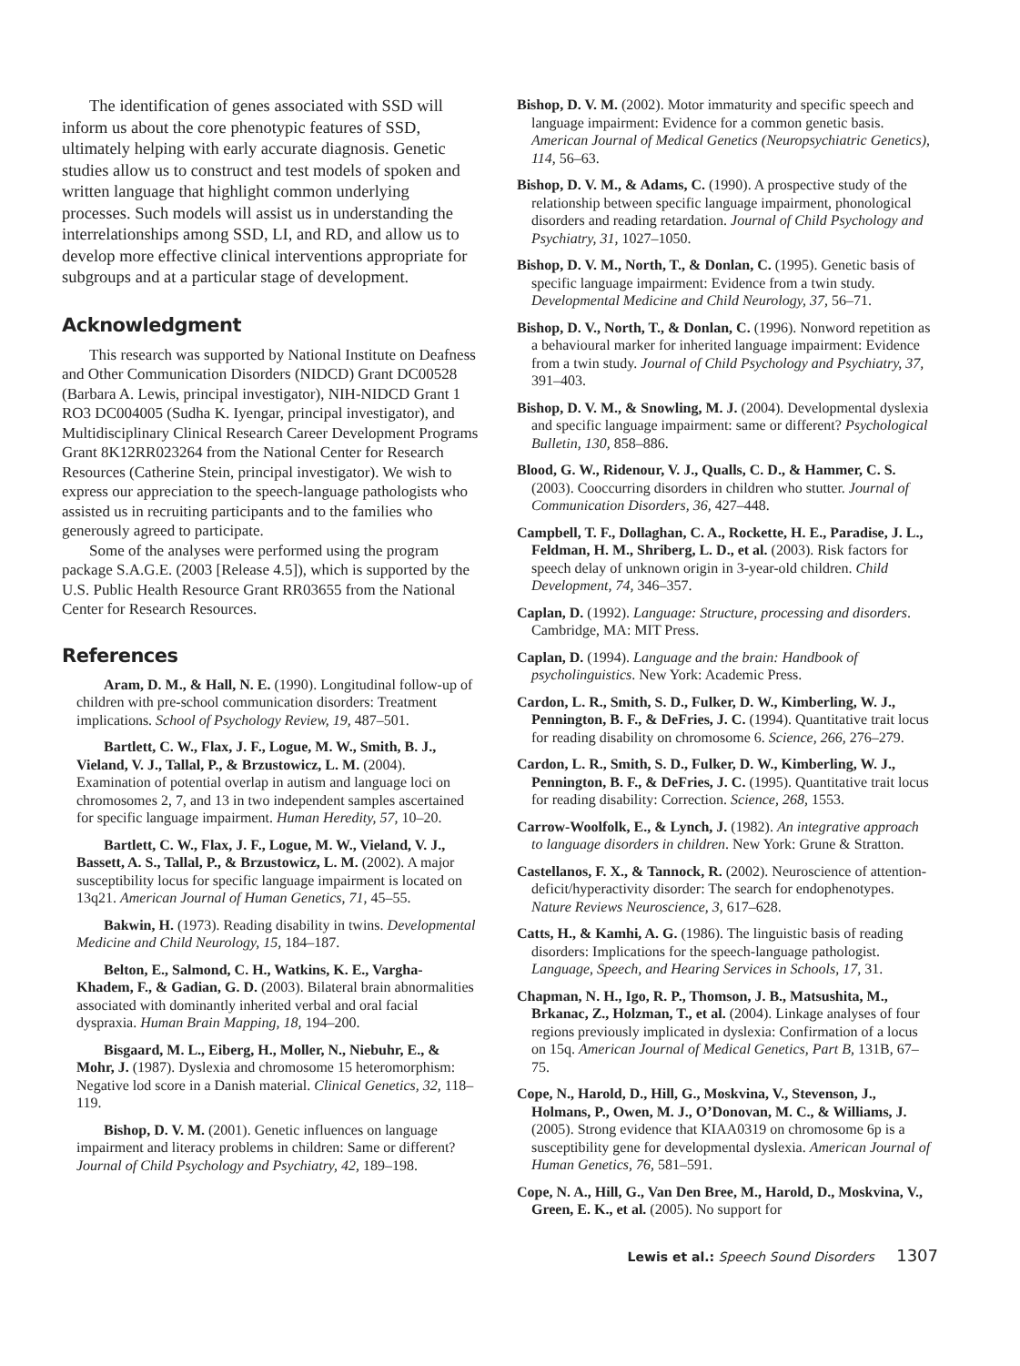The identification of genes associated with SSD will inform us about the core phenotypic features of SSD, ultimately helping with early accurate diagnosis. Genetic studies allow us to construct and test models of spoken and written language that highlight common underlying processes. Such models will assist us in understanding the interrelationships among SSD, LI, and RD, and allow us to develop more effective clinical interventions appropriate for subgroups and at a particular stage of development.
Acknowledgment
This research was supported by National Institute on Deafness and Other Communication Disorders (NIDCD) Grant DC00528 (Barbara A. Lewis, principal investigator), NIH-NIDCD Grant 1 RO3 DC004005 (Sudha K. Iyengar, principal investigator), and Multidisciplinary Clinical Research Career Development Programs Grant 8K12RR023264 from the National Center for Research Resources (Catherine Stein, principal investigator). We wish to express our appreciation to the speech-language pathologists who assisted us in recruiting participants and to the families who generously agreed to participate.
Some of the analyses were performed using the program package S.A.G.E. (2003 [Release 4.5]), which is supported by the U.S. Public Health Resource Grant RR03655 from the National Center for Research Resources.
References
Aram, D. M., & Hall, N. E. (1990). Longitudinal follow-up of children with pre-school communication disorders: Treatment implications. School of Psychology Review, 19, 487–501.
Bartlett, C. W., Flax, J. F., Logue, M. W., Smith, B. J., Vieland, V. J., Tallal, P., & Brzustowicz, L. M. (2004). Examination of potential overlap in autism and language loci on chromosomes 2, 7, and 13 in two independent samples ascertained for specific language impairment. Human Heredity, 57, 10–20.
Bartlett, C. W., Flax, J. F., Logue, M. W., Vieland, V. J., Bassett, A. S., Tallal, P., & Brzustowicz, L. M. (2002). A major susceptibility locus for specific language impairment is located on 13q21. American Journal of Human Genetics, 71, 45–55.
Bakwin, H. (1973). Reading disability in twins. Developmental Medicine and Child Neurology, 15, 184–187.
Belton, E., Salmond, C. H., Watkins, K. E., Vargha-Khadem, F., & Gadian, G. D. (2003). Bilateral brain abnormalities associated with dominantly inherited verbal and oral facial dyspraxia. Human Brain Mapping, 18, 194–200.
Bisgaard, M. L., Eiberg, H., Moller, N., Niebuhr, E., & Mohr, J. (1987). Dyslexia and chromosome 15 heteromorphism: Negative lod score in a Danish material. Clinical Genetics, 32, 118–119.
Bishop, D. V. M. (2001). Genetic influences on language impairment and literacy problems in children: Same or different? Journal of Child Psychology and Psychiatry, 42, 189–198.
Bishop, D. V. M. (2002). Motor immaturity and specific speech and language impairment: Evidence for a common genetic basis. American Journal of Medical Genetics (Neuropsychiatric Genetics), 114, 56–63.
Bishop, D. V. M., & Adams, C. (1990). A prospective study of the relationship between specific language impairment, phonological disorders and reading retardation. Journal of Child Psychology and Psychiatry, 31, 1027–1050.
Bishop, D. V. M., North, T., & Donlan, C. (1995). Genetic basis of specific language impairment: Evidence from a twin study. Developmental Medicine and Child Neurology, 37, 56–71.
Bishop, D. V., North, T., & Donlan, C. (1996). Nonword repetition as a behavioural marker for inherited language impairment: Evidence from a twin study. Journal of Child Psychology and Psychiatry, 37, 391–403.
Bishop, D. V. M., & Snowling, M. J. (2004). Developmental dyslexia and specific language impairment: same or different? Psychological Bulletin, 130, 858–886.
Blood, G. W., Ridenour, V. J., Qualls, C. D., & Hammer, C. S. (2003). Cooccurring disorders in children who stutter. Journal of Communication Disorders, 36, 427–448.
Campbell, T. F., Dollaghan, C. A., Rockette, H. E., Paradise, J. L., Feldman, H. M., Shriberg, L. D., et al. (2003). Risk factors for speech delay of unknown origin in 3-year-old children. Child Development, 74, 346–357.
Caplan, D. (1992). Language: Structure, processing and disorders. Cambridge, MA: MIT Press.
Caplan, D. (1994). Language and the brain: Handbook of psycholinguistics. New York: Academic Press.
Cardon, L. R., Smith, S. D., Fulker, D. W., Kimberling, W. J., Pennington, B. F., & DeFries, J. C. (1994). Quantitative trait locus for reading disability on chromosome 6. Science, 266, 276–279.
Cardon, L. R., Smith, S. D., Fulker, D. W., Kimberling, W. J., Pennington, B. F., & DeFries, J. C. (1995). Quantitative trait locus for reading disability: Correction. Science, 268, 1553.
Carrow-Woolfolk, E., & Lynch, J. (1982). An integrative approach to language disorders in children. New York: Grune & Stratton.
Castellanos, F. X., & Tannock, R. (2002). Neuroscience of attention-deficit/hyperactivity disorder: The search for endophenotypes. Nature Reviews Neuroscience, 3, 617–628.
Catts, H., & Kamhi, A. G. (1986). The linguistic basis of reading disorders: Implications for the speech-language pathologist. Language, Speech, and Hearing Services in Schools, 17, 31.
Chapman, N. H., Igo, R. P., Thomson, J. B., Matsushita, M., Brkanac, Z., Holzman, T., et al. (2004). Linkage analyses of four regions previously implicated in dyslexia: Confirmation of a locus on 15q. American Journal of Medical Genetics, Part B, 131B, 67–75.
Cope, N., Harold, D., Hill, G., Moskvina, V., Stevenson, J., Holmans, P., Owen, M. J., O’Donovan, M. C., & Williams, J. (2005). Strong evidence that KIAA0319 on chromosome 6p is a susceptibility gene for developmental dyslexia. American Journal of Human Genetics, 76, 581–591.
Cope, N. A., Hill, G., Van Den Bree, M., Harold, D., Moskvina, V., Green, E. K., et al. (2005). No support for
Lewis et al.: Speech Sound Disorders 1307